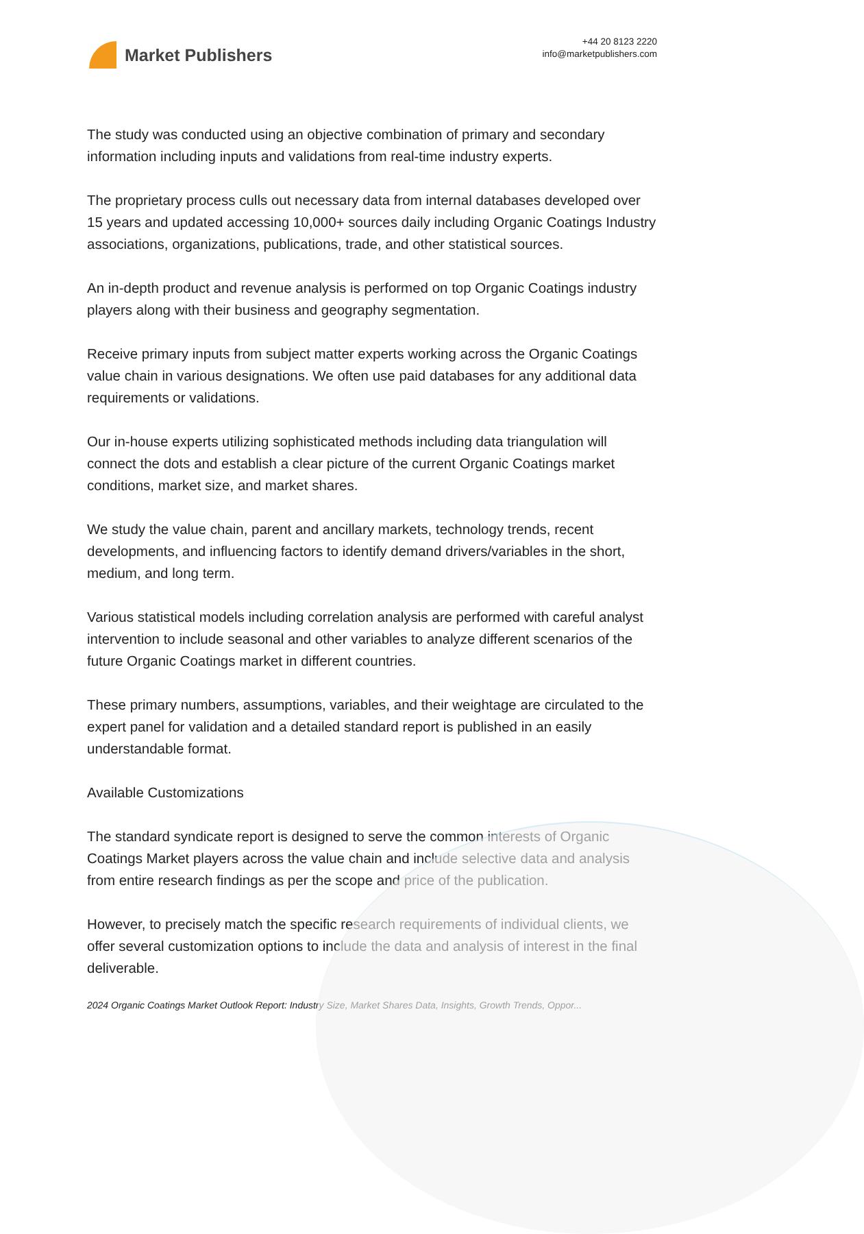Market Publishers
+44 20 8123 2220
info@marketpublishers.com
The study was conducted using an objective combination of primary and secondary information including inputs and validations from real-time industry experts.
The proprietary process culls out necessary data from internal databases developed over 15 years and updated accessing 10,000+ sources daily including Organic Coatings Industry associations, organizations, publications, trade, and other statistical sources.
An in-depth product and revenue analysis is performed on top Organic Coatings industry players along with their business and geography segmentation.
Receive primary inputs from subject matter experts working across the Organic Coatings value chain in various designations. We often use paid databases for any additional data requirements or validations.
Our in-house experts utilizing sophisticated methods including data triangulation will connect the dots and establish a clear picture of the current Organic Coatings market conditions, market size, and market shares.
We study the value chain, parent and ancillary markets, technology trends, recent developments, and influencing factors to identify demand drivers/variables in the short, medium, and long term.
Various statistical models including correlation analysis are performed with careful analyst intervention to include seasonal and other variables to analyze different scenarios of the future Organic Coatings market in different countries.
These primary numbers, assumptions, variables, and their weightage are circulated to the expert panel for validation and a detailed standard report is published in an easily understandable format.
Available Customizations
The standard syndicate report is designed to serve the common interests of Organic Coatings Market players across the value chain and include selective data and analysis from entire research findings as per the scope and price of the publication.
However, to precisely match the specific research requirements of individual clients, we offer several customization options to include the data and analysis of interest in the final deliverable.
2024 Organic Coatings Market Outlook Report: Industry Size, Market Shares Data, Insights, Growth Trends, Oppor...